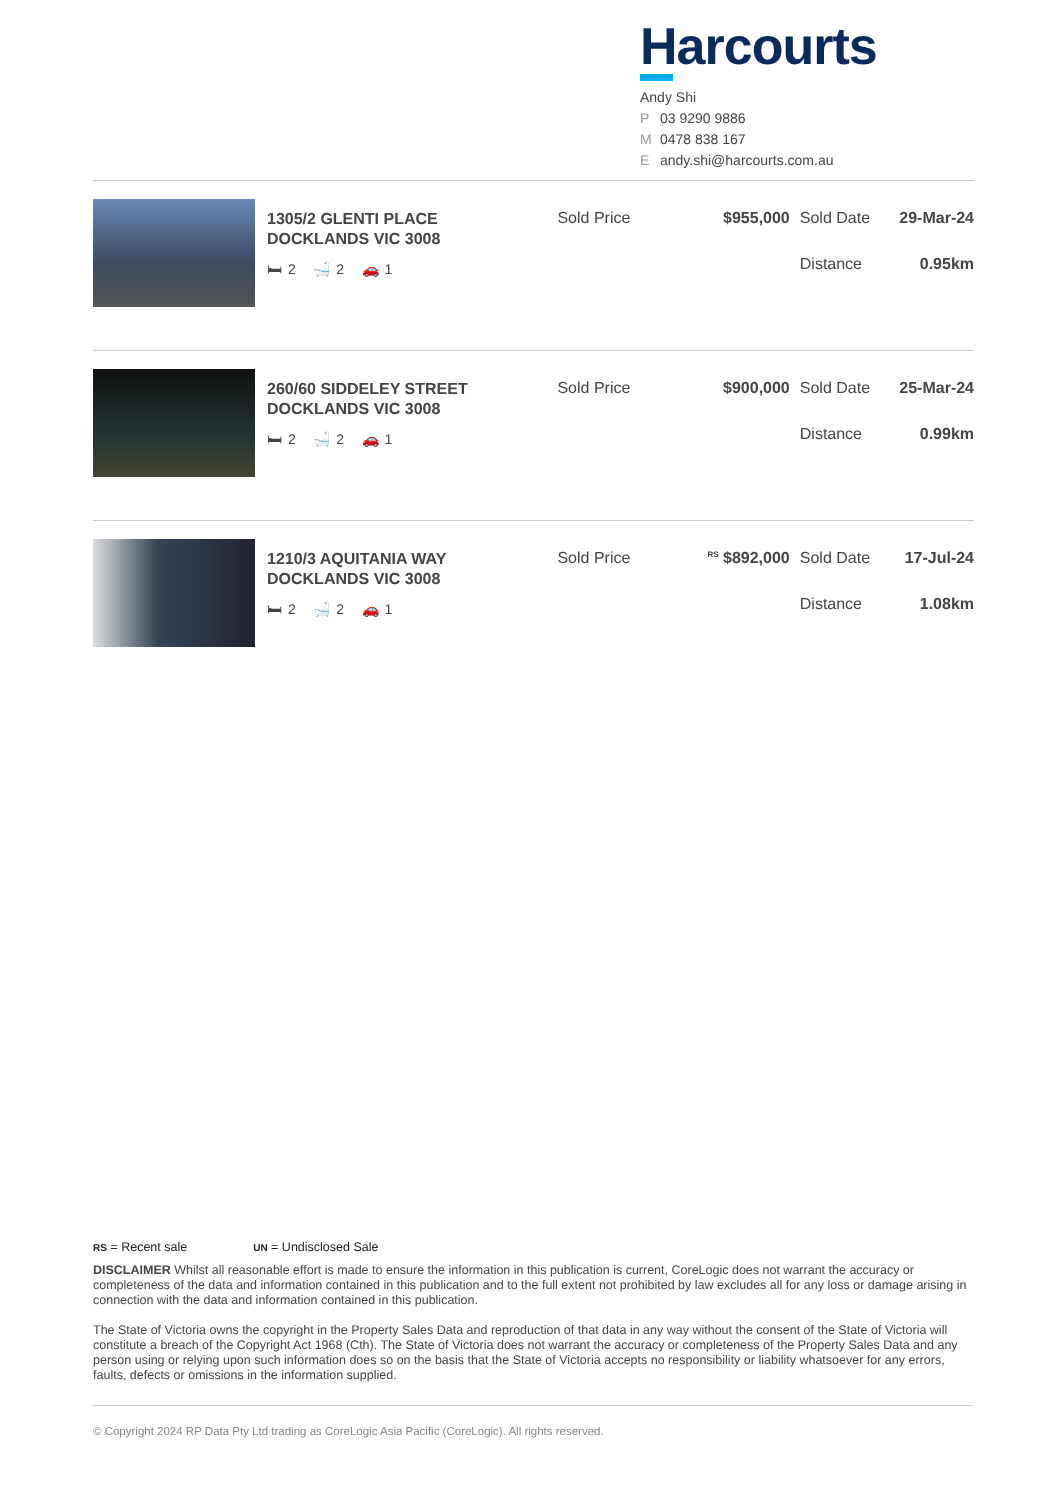Harcourts
Andy Shi
P 03 9290 9886
M 0478 838 167
Eandy.shi@harcourts.com.au
1305/2 GLENTI PLACE
DOCKLANDS VIC 3008
🛏 2 🛁 2 🚗 1
Sold Price $955,000 Sold Date 29-Mar-24
Distance 0.95km
260/60 SIDDELEY STREET
DOCKLANDS VIC 3008
🛏 2 🛁 2 🚗 1
Sold Price $900,000 Sold Date 25-Mar-24
Distance 0.99km
1210/3 AQUITANIA WAY
DOCKLANDS VIC 3008
🛏 2 🛁 2 🚗 1
Sold Price
<sup>RS</sup> $892,000 Sold Date 17-Jul-24
Distance 1.08km
RS = Recent sale UN = Undisclosed Sale
DISCLAIMER Whilst all reasonable effort is made to ensure the information in this publication is current, CoreLogic does not warrant the accuracy or completeness of the data and information contained in this publication and to the full extent not prohibited by law excludes all for any loss or damage arising in connection with the data and information contained in this publication.
The State of Victoria owns the copyright in the Property Sales Data and reproduction of that data in any way without the consent of the State of Victoria will constitute a breach of the Copyright Act 1968 (Cth). The State of Victoria does not warrant the accuracy or completeness of the Property Sales Data and any person using or relying upon such information does so on the basis that the State of Victoria accepts no responsibility or liability whatsoever for any errors, faults, defects or omissions in the information supplied.
© Copyright 2024 RP Data Pty Ltd trading as CoreLogic Asia Pacific (CoreLogic). All rights reserved.